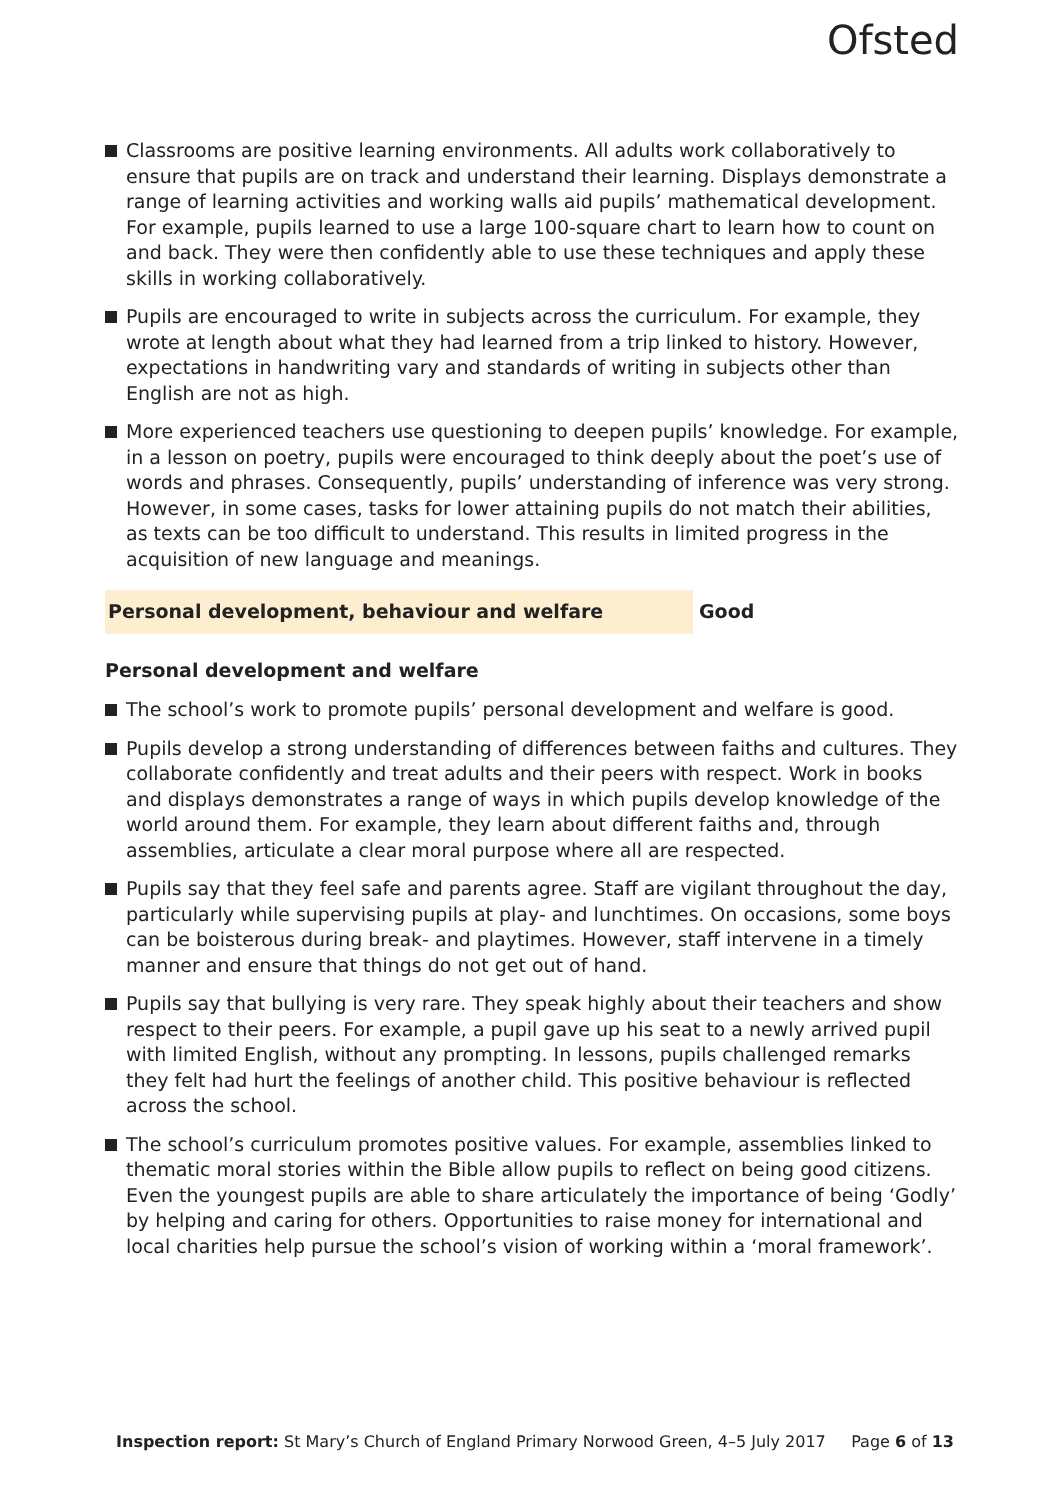Ofsted
Classrooms are positive learning environments. All adults work collaboratively to ensure that pupils are on track and understand their learning. Displays demonstrate a range of learning activities and working walls aid pupils’ mathematical development. For example, pupils learned to use a large 100-square chart to learn how to count on and back. They were then confidently able to use these techniques and apply these skills in working collaboratively.
Pupils are encouraged to write in subjects across the curriculum. For example, they wrote at length about what they had learned from a trip linked to history. However, expectations in handwriting vary and standards of writing in subjects other than English are not as high.
More experienced teachers use questioning to deepen pupils’ knowledge. For example, in a lesson on poetry, pupils were encouraged to think deeply about the poet’s use of words and phrases. Consequently, pupils’ understanding of inference was very strong. However, in some cases, tasks for lower attaining pupils do not match their abilities, as texts can be too difficult to understand. This results in limited progress in the acquisition of new language and meanings.
Personal development, behaviour and welfare Good
Personal development and welfare
The school’s work to promote pupils’ personal development and welfare is good.
Pupils develop a strong understanding of differences between faiths and cultures. They collaborate confidently and treat adults and their peers with respect. Work in books and displays demonstrates a range of ways in which pupils develop knowledge of the world around them. For example, they learn about different faiths and, through assemblies, articulate a clear moral purpose where all are respected.
Pupils say that they feel safe and parents agree. Staff are vigilant throughout the day, particularly while supervising pupils at play- and lunchtimes. On occasions, some boys can be boisterous during break- and playtimes. However, staff intervene in a timely manner and ensure that things do not get out of hand.
Pupils say that bullying is very rare. They speak highly about their teachers and show respect to their peers. For example, a pupil gave up his seat to a newly arrived pupil with limited English, without any prompting. In lessons, pupils challenged remarks they felt had hurt the feelings of another child. This positive behaviour is reflected across the school.
The school’s curriculum promotes positive values. For example, assemblies linked to thematic moral stories within the Bible allow pupils to reflect on being good citizens. Even the youngest pupils are able to share articulately the importance of being ‘Godly’ by helping and caring for others. Opportunities to raise money for international and local charities help pursue the school’s vision of working within a ‘moral framework’.
Inspection report: St Mary’s Church of England Primary Norwood Green, 4–5 July 2017 Page 6 of 13